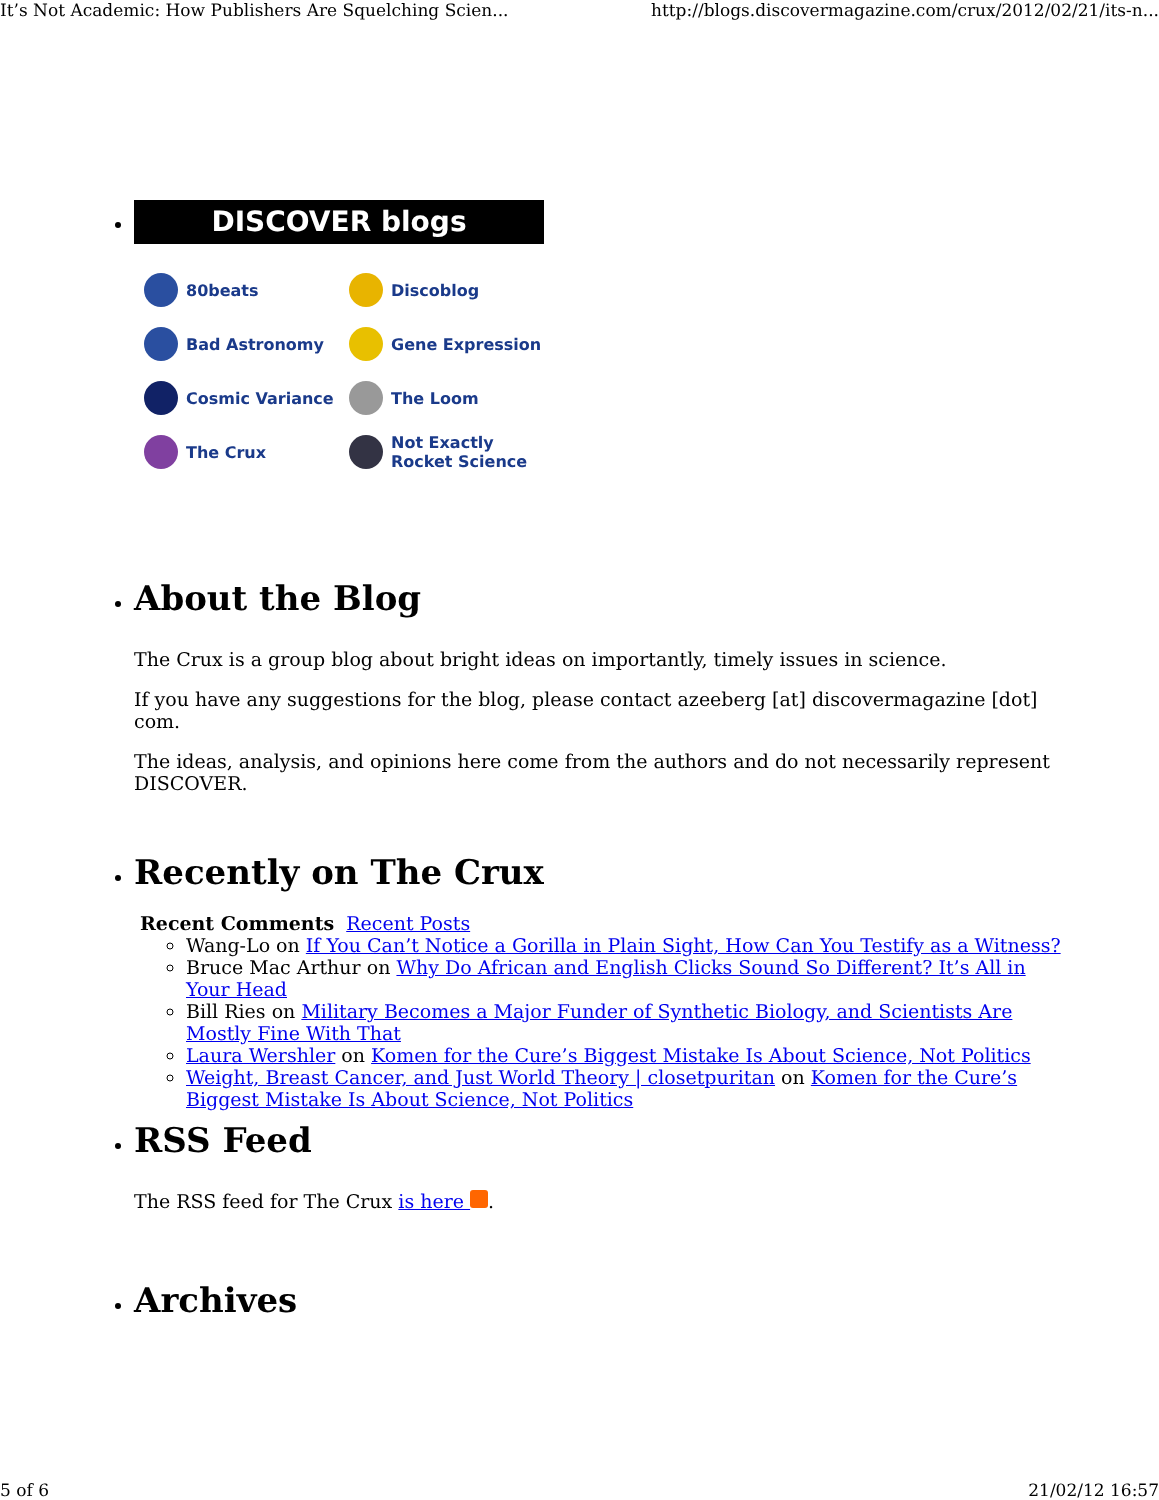It’s Not Academic: How Publishers Are Squelching Scien... http://blogs.discovermagazine.com/crux/2012/02/21/its-n...
DISCOVER blogs
80beats
Discoblog
Bad Astronomy
Gene Expression
Cosmic Variance
The Loom
The Crux
Not Exactly
Rocket Science
About the Blog
The Crux is a group blog about bright ideas on importantly, timely issues in science.
If you have any suggestions for the blog, please contact azeeberg [at] discovermagazine [dot] com.
The ideas, analysis, and opinions here come from the authors and do not necessarily represent DISCOVER.
Recently on The Crux
Recent Comments Recent Posts
Wang-Lo on If You Can’t Notice a Gorilla in Plain Sight, How Can You Testify as a Witness?
Bruce Mac Arthur on Why Do African and English Clicks Sound So Different? It’s All in Your Head
Bill Ries on Military Becomes a Major Funder of Synthetic Biology, and Scientists Are Mostly Fine With That
Laura Wershler on Komen for the Cure’s Biggest Mistake Is About Science, Not Politics
Weight, Breast Cancer, and Just World Theory | closetpuritan on Komen for the Cure’s Biggest Mistake Is About Science, Not Politics
RSS Feed
The RSS feed for The Crux is here .
Archives
5 of 6 21/02/12 16:57